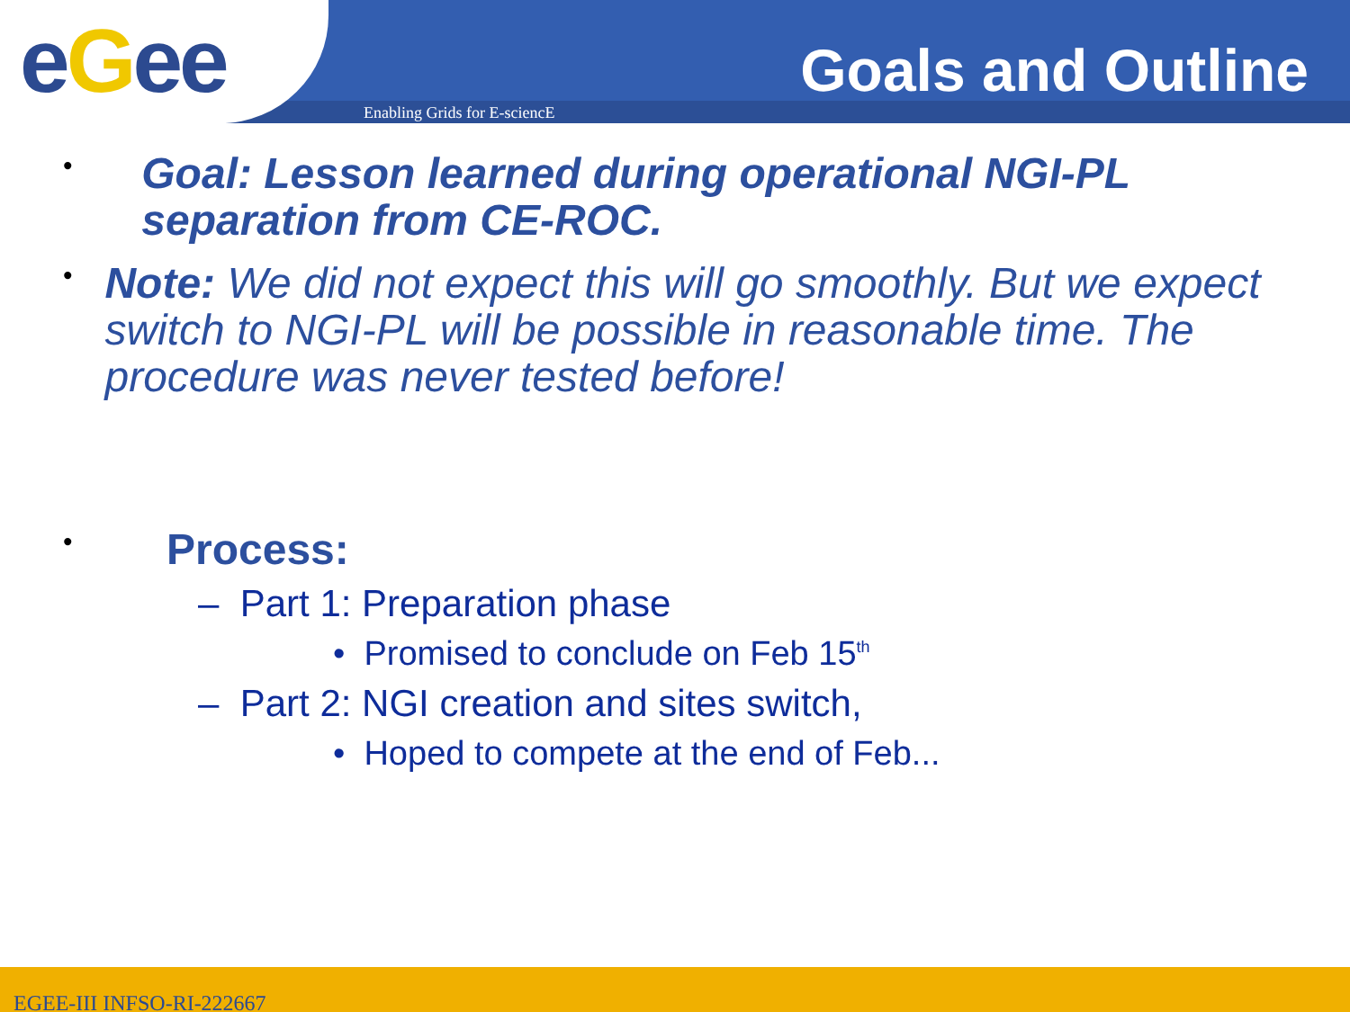eGee Enabling Grids for E-sciencE
Goals and Outline
•
Goal: Lesson learned during operational NGI-PL separation from CE-ROC.
•
Note: We did not expect this will go smoothly. But we expect switch to NGI-PL will be possible in reasonable time. The procedure was never tested before!
•
Process:
– Part 1: Preparation phase
• Promised to conclude on Feb 15<sup>th</sup>
– Part 2: NGI creation and sites switch,
• Hoped to compete at the end of Feb...
EGEE-III INFSO-RI-222667